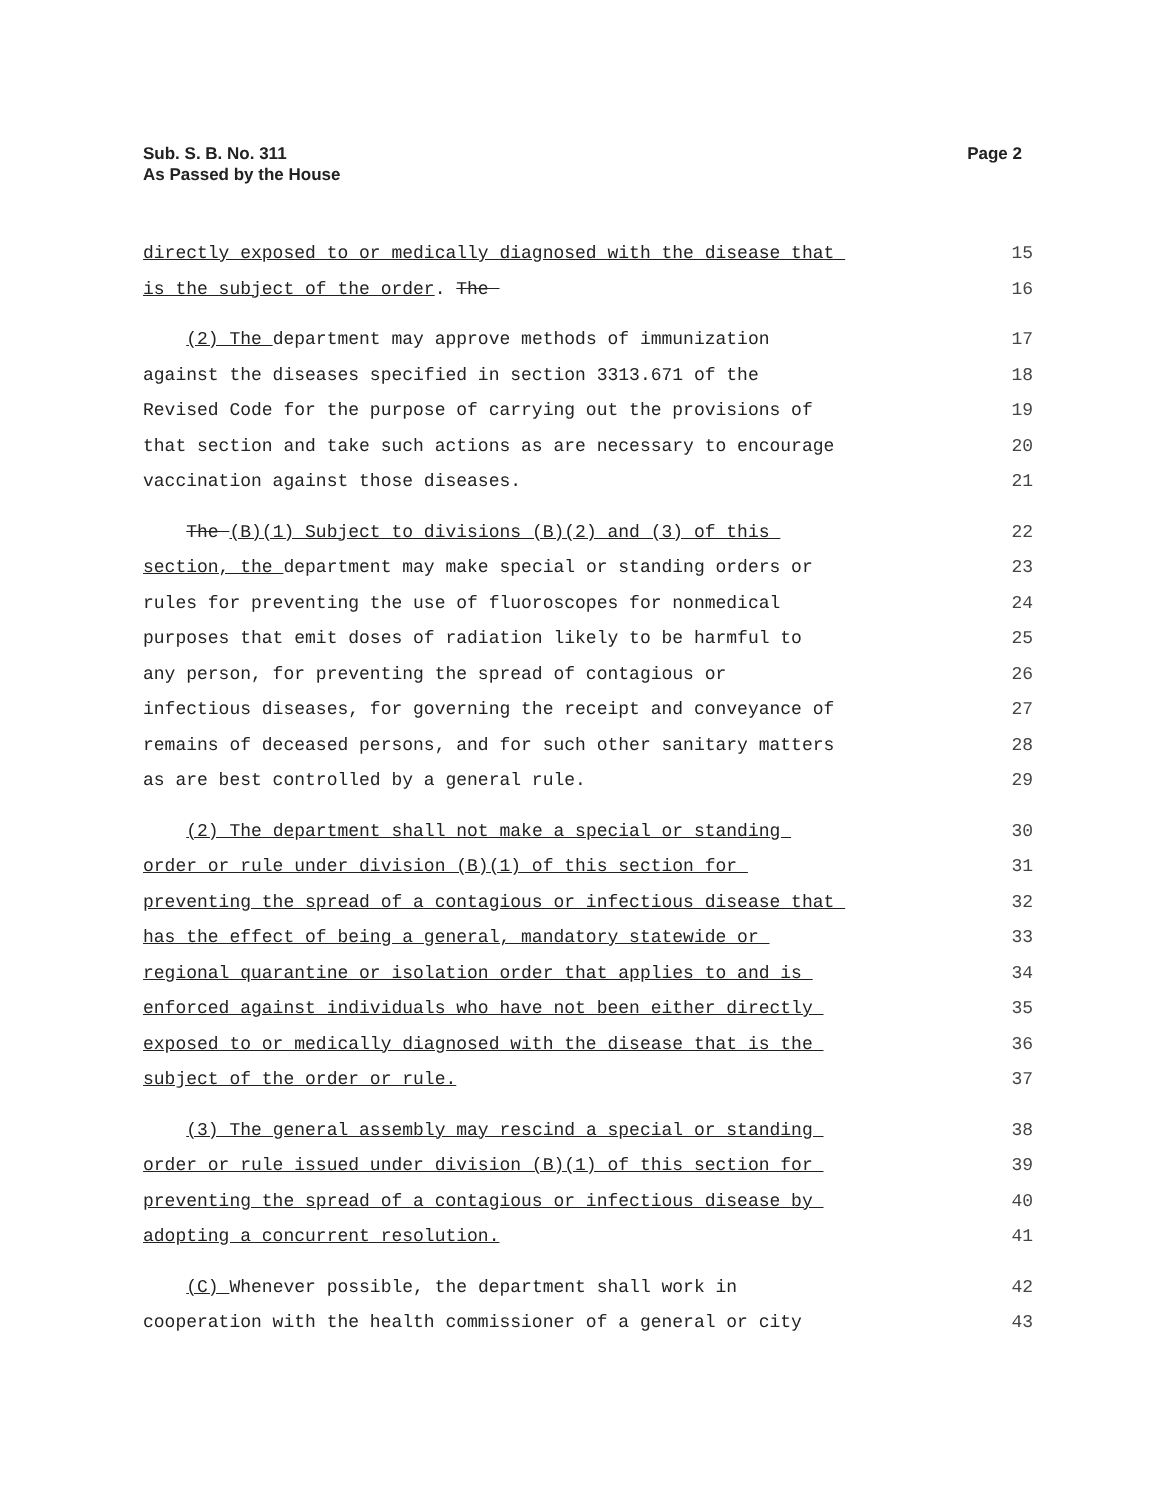Sub. S. B. No. 311
As Passed by the House
Page 2
directly exposed to or medically diagnosed with the disease that 15
is the subject of the order. The 16
(2) The department may approve methods of immunization 17
against the diseases specified in section 3313.671 of the 18
Revised Code for the purpose of carrying out the provisions of 19
that section and take such actions as are necessary to encourage 20
vaccination against those diseases. 21
The (B)(1) Subject to divisions (B)(2) and (3) of this 22
section, the department may make special or standing orders or 23
rules for preventing the use of fluoroscopes for nonmedical 24
purposes that emit doses of radiation likely to be harmful to 25
any person, for preventing the spread of contagious or 26
infectious diseases, for governing the receipt and conveyance of 27
remains of deceased persons, and for such other sanitary matters 28
as are best controlled by a general rule. 29
(2) The department shall not make a special or standing 30
order or rule under division (B)(1) of this section for 31
preventing the spread of a contagious or infectious disease that 32
has the effect of being a general, mandatory statewide or 33
regional quarantine or isolation order that applies to and is 34
enforced against individuals who have not been either directly 35
exposed to or medically diagnosed with the disease that is the 36
subject of the order or rule. 37
(3) The general assembly may rescind a special or standing 38
order or rule issued under division (B)(1) of this section for 39
preventing the spread of a contagious or infectious disease by 40
adopting a concurrent resolution. 41
(C) Whenever possible, the department shall work in 42
cooperation with the health commissioner of a general or city 43